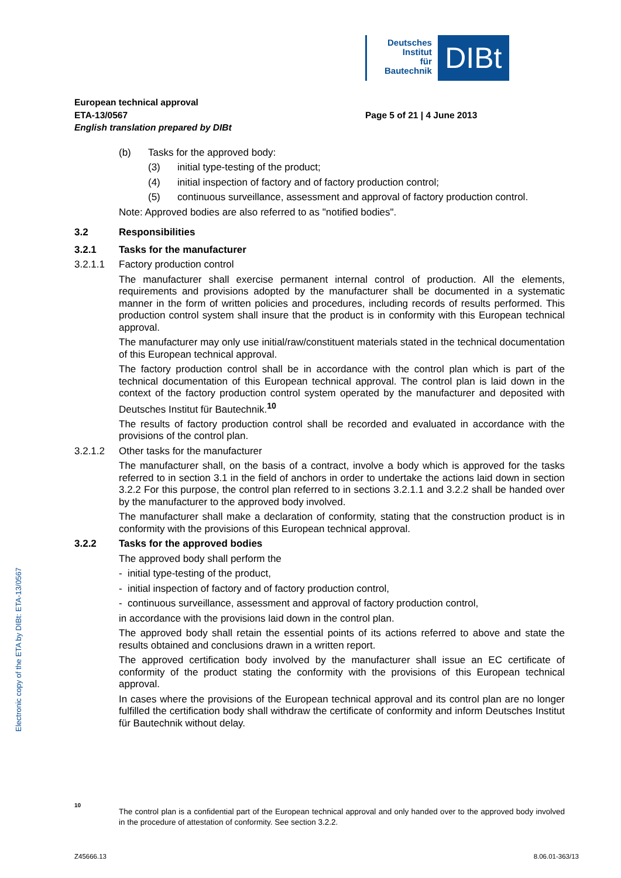Deutsches
Institut
für
Bautechnik
DIBt
Electronic copy of the ETA by DIBt: ETA-13/0567
European technical approval
ETA-13/0567 Page 5 of 21 | 4 June 2013
English translation prepared by DIBt
(b)
Tasks for the approved body:
(3)
initial type-testing of the product;
(4)
initial inspection of factory and of factory production control;
(5)
continuous surveillance, assessment and approval of factory production control.
Note: Approved bodies are also referred to as "notified bodies".
3.2
Responsibilities
3.2.1
Tasks for the manufacturer
3.2.1.1
Factory production control
The manufacturer shall exercise permanent internal control of production. All the elements, requirements and provisions adopted by the manufacturer shall be documented in a systematic manner in the form of written policies and procedures, including records of results performed. This production control system shall insure that the product is in conformity with this European technical approval.
The manufacturer may only use initial/raw/constituent materials stated in the technical documentation of this European technical approval.
The factory production control shall be in accordance with the control plan which is part of the technical documentation of this European technical approval. The control plan is laid down in the context of the factory production control system operated by the manufacturer and deposited with Deutsches Institut für Bautechnik.<sup>10</sup>
The results of factory production control shall be recorded and evaluated in accordance with the provisions of the control plan.
3.2.1.2
Other tasks for the manufacturer
The manufacturer shall, on the basis of a contract, involve a body which is approved for the tasks referred to in section 3.1 in the field of anchors in order to undertake the actions laid down in section 3.2.2 For this purpose, the control plan referred to in sections 3.2.1.1 and 3.2.2 shall be handed over by the manufacturer to the approved body involved.
The manufacturer shall make a declaration of conformity, stating that the construction product is in conformity with the provisions of this European technical approval.
3.2.2
Tasks for the approved bodies
The approved body shall perform the
- initial type-testing of the product,
- initial inspection of factory and of factory production control,
- continuous surveillance, assessment and approval of factory production control,
in accordance with the provisions laid down in the control plan.
The approved body shall retain the essential points of its actions referred to above and state the results obtained and conclusions drawn in a written report.
The approved certification body involved by the manufacturer shall issue an EC certificate of conformity of the product stating the conformity with the provisions of this European technical approval.
In cases where the provisions of the European technical approval and its control plan are no longer fulfilled the certification body shall withdraw the certificate of conformity and inform Deutsches Institut für Bautechnik without delay.
10
The control plan is a confidential part of the European technical approval and only handed over to the approved body involved in the procedure of attestation of conformity. See section 3.2.2.
Z45666.13 8.06.01-363/13